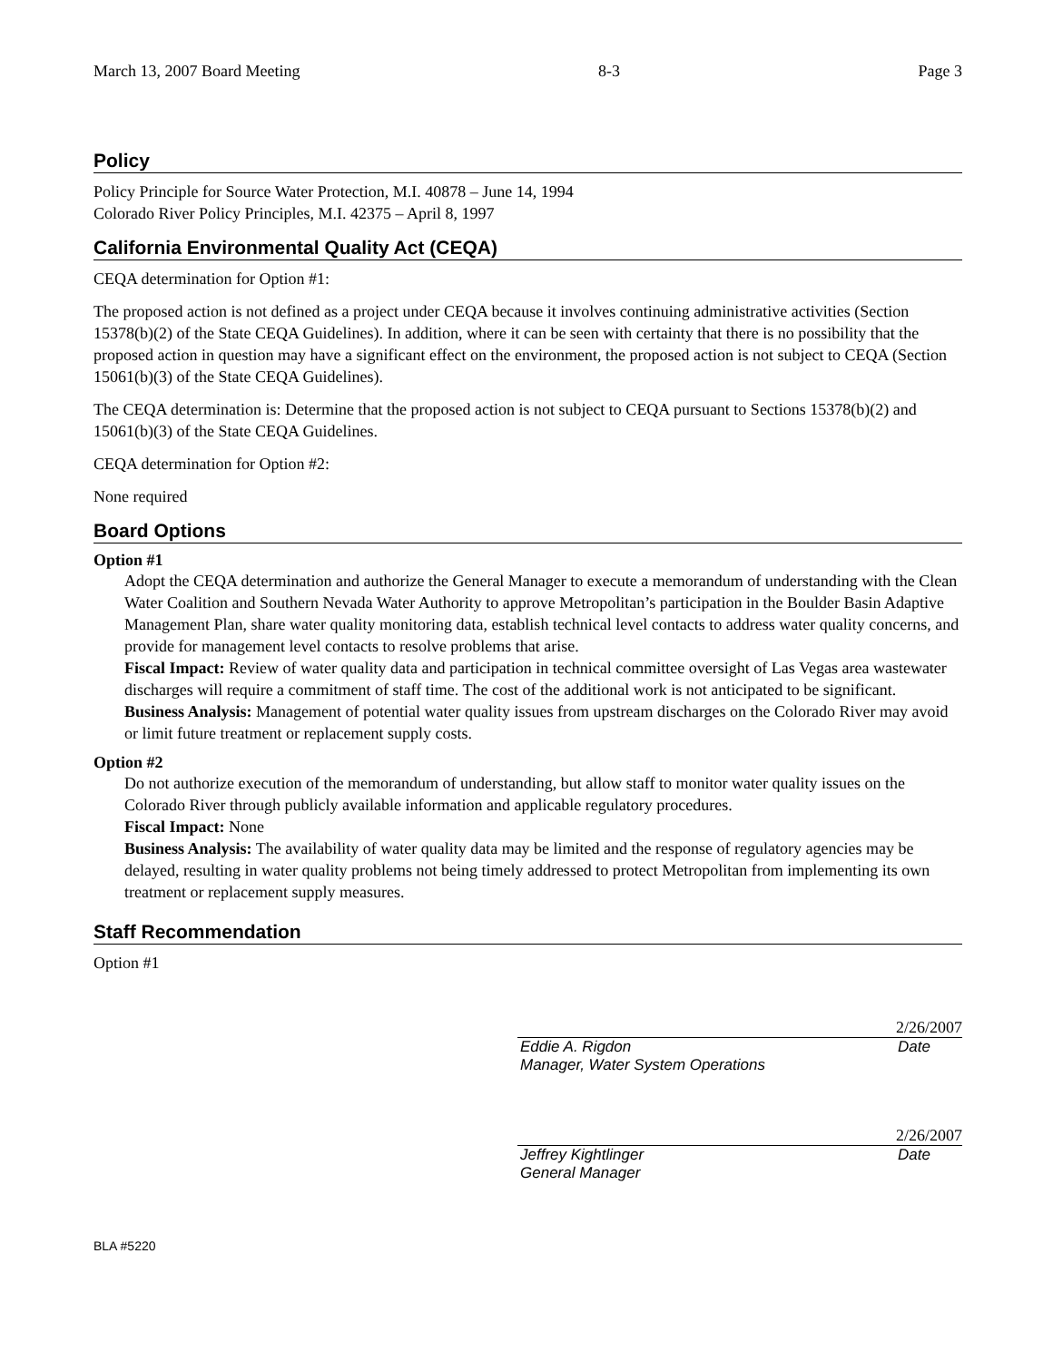March 13, 2007 Board Meeting 8-3 Page 3
Policy
Policy Principle for Source Water Protection, M.I. 40878 – June 14, 1994
Colorado River Policy Principles, M.I. 42375 – April 8, 1997
California Environmental Quality Act (CEQA)
CEQA determination for Option #1:
The proposed action is not defined as a project under CEQA because it involves continuing administrative activities (Section 15378(b)(2) of the State CEQA Guidelines). In addition, where it can be seen with certainty that there is no possibility that the proposed action in question may have a significant effect on the environment, the proposed action is not subject to CEQA (Section 15061(b)(3) of the State CEQA Guidelines).
The CEQA determination is: Determine that the proposed action is not subject to CEQA pursuant to Sections 15378(b)(2) and 15061(b)(3) of the State CEQA Guidelines.
CEQA determination for Option #2:
None required
Board Options
Option #1
Adopt the CEQA determination and authorize the General Manager to execute a memorandum of understanding with the Clean Water Coalition and Southern Nevada Water Authority to approve Metropolitan’s participation in the Boulder Basin Adaptive Management Plan, share water quality monitoring data, establish technical level contacts to address water quality concerns, and provide for management level contacts to resolve problems that arise.
Fiscal Impact: Review of water quality data and participation in technical committee oversight of Las Vegas area wastewater discharges will require a commitment of staff time. The cost of the additional work is not anticipated to be significant.
Business Analysis: Management of potential water quality issues from upstream discharges on the Colorado River may avoid or limit future treatment or replacement supply costs.
Option #2
Do not authorize execution of the memorandum of understanding, but allow staff to monitor water quality issues on the Colorado River through publicly available information and applicable regulatory procedures.
Fiscal Impact: None
Business Analysis: The availability of water quality data may be limited and the response of regulatory agencies may be delayed, resulting in water quality problems not being timely addressed to protect Metropolitan from implementing its own treatment or replacement supply measures.
Staff Recommendation
Option #1
2/26/2007
Eddie A. Rigdon
Manager, Water System Operations Date
2/26/2007
Jeffrey Kightlinger
General Manager Date
BLA #5220